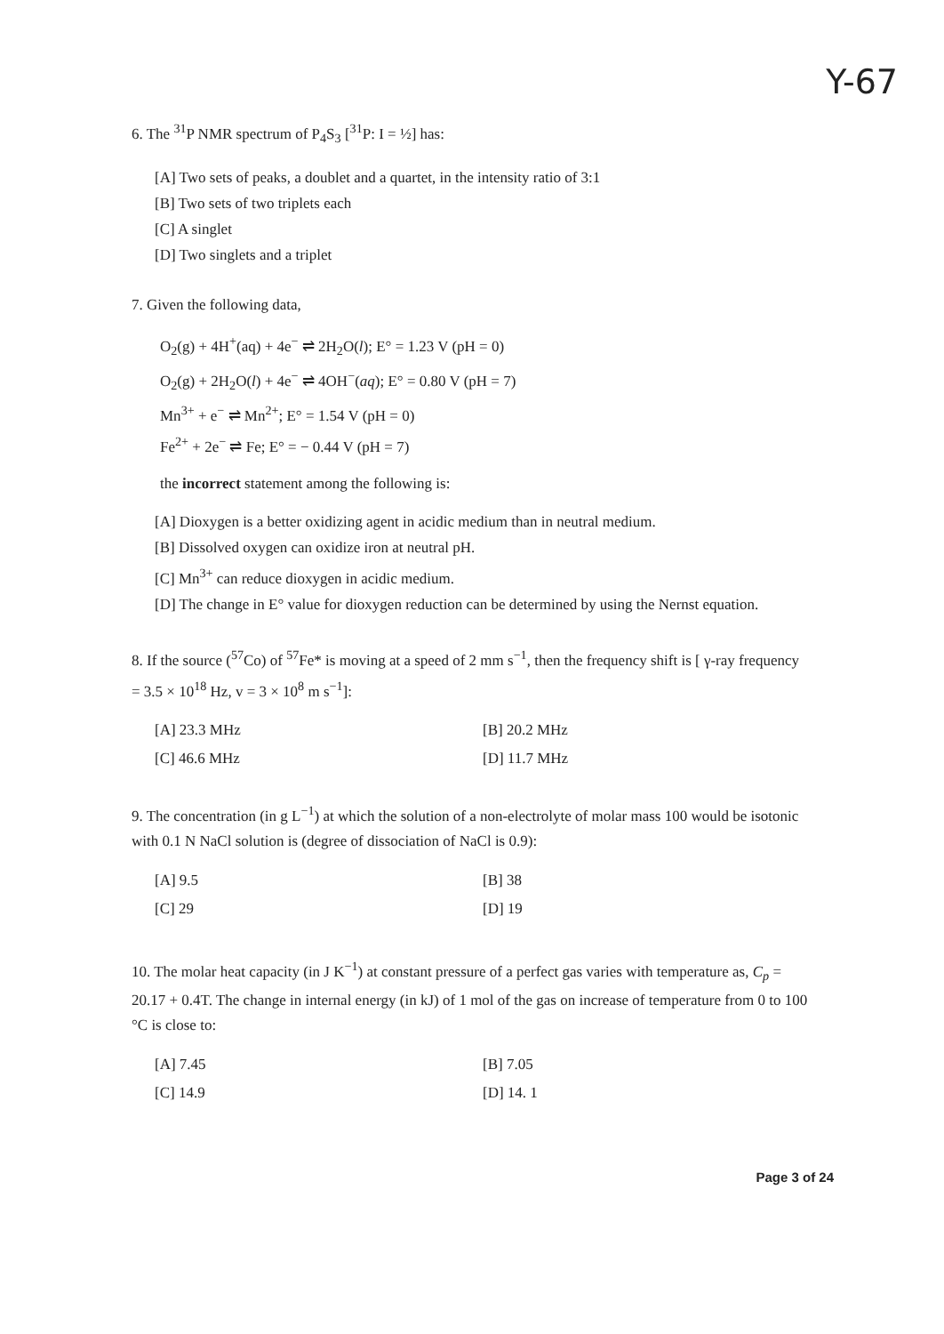Y-67
6. The <sup>31</sup>P NMR spectrum of P<sub>4</sub>S<sub>3</sub> [<sup>31</sup>P: I = ½] has:
[A] Two sets of peaks, a doublet and a quartet, in the intensity ratio of 3:1
[B] Two sets of two triplets each
[C] A singlet
[D] Two singlets and a triplet
7. Given the following data,
O<sub>2</sub>(g) + 4H<sup>+</sup>(aq) + 4e<sup>−</sup> ⇌ 2H<sub>2</sub>O(l); E° = 1.23 V (pH = 0)
O<sub>2</sub>(g) + 2H<sub>2</sub>O(l) + 4e<sup>−</sup> ⇌ 4OH<sup>−</sup>(aq); E° = 0.80 V (pH = 7)
Mn<sup>3+</sup> + e<sup>−</sup> ⇌ Mn<sup>2+</sup>; E° = 1.54 V (pH = 0)
Fe<sup>2+</sup> + 2e<sup>−</sup> ⇌ Fe; E° = − 0.44 V (pH = 7)
the incorrect statement among the following is:
[A] Dioxygen is a better oxidizing agent in acidic medium than in neutral medium.
[B] Dissolved oxygen can oxidize iron at neutral pH.
[C] Mn<sup>3+</sup> can reduce dioxygen in acidic medium.
[D] The change in E° value for dioxygen reduction can be determined by using the Nernst equation.
8. If the source (<sup>57</sup>Co) of <sup>57</sup>Fe* is moving at a speed of 2 mm s<sup>−1</sup>, then the frequency shift is [ γ-ray frequency = 3.5 × 10<sup>18</sup> Hz, v = 3 × 10<sup>8</sup> m s<sup>−1</sup>]:
[A] 23.3 MHz [B] 20.2 MHz
[C] 46.6 MHz [D] 11.7 MHz
9. The concentration (in g L<sup>−1</sup>) at which the solution of a non-electrolyte of molar mass 100 would be isotonic with 0.1 N NaCl solution is (degree of dissociation of NaCl is 0.9):
[A] 9.5 [B] 38
[C] 29 [D] 19
10. The molar heat capacity (in J K<sup>−1</sup>) at constant pressure of a perfect gas varies with temperature as, C<sub>p</sub> = 20.17 + 0.4T. The change in internal energy (in kJ) of 1 mol of the gas on increase of temperature from 0 to 100 °C is close to:
[A] 7.45 [B] 7.05
[C] 14.9 [D] 14. 1
Page 3 of 24